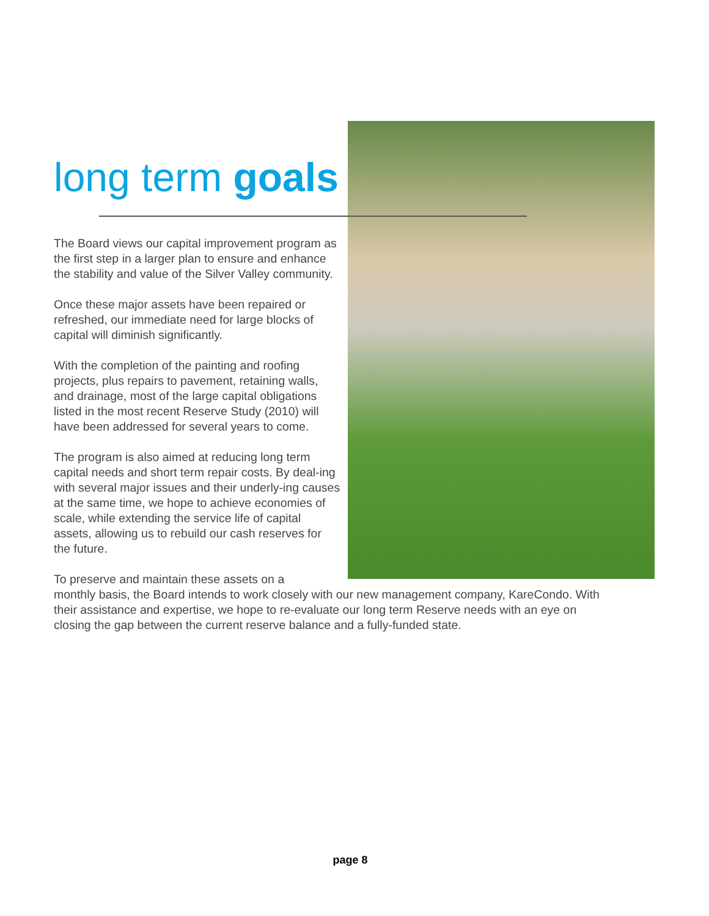long term goals
The Board views our capital improvement program as the first step in a larger plan to ensure and enhance the stability and value of the Silver Valley community.
Once these major assets have been repaired or refreshed, our immediate need for large blocks of capital will diminish significantly.
With the completion of the painting and roofing projects, plus repairs to pavement, retaining walls, and drainage, most of the large capital obligations listed in the most recent Reserve Study (2010) will have been addressed for several years to come.
The program is also aimed at reducing long term capital needs and short term repair costs. By deal-ing with several major issues and their underly-ing causes at the same time, we hope to achieve economies of scale, while extending the service life of capital assets, allowing us to rebuild our cash reserves for the future.
To preserve and maintain these assets on a
monthly basis, the Board intends to work closely with our new management company, KareCondo. With their assistance and expertise, we hope to re-evaluate our long term Reserve needs with an eye on closing the gap between the current reserve balance and a fully-funded state.
page 8